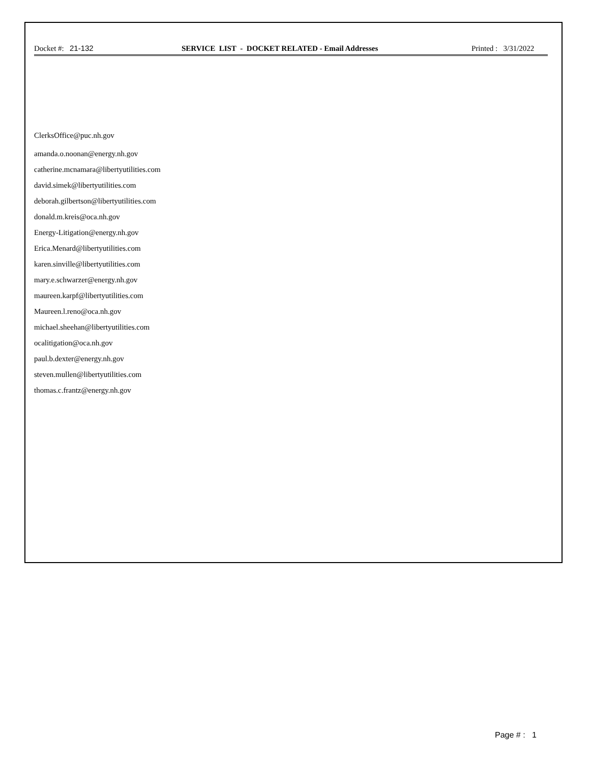Docket #: 21-132 SERVICE LIST - DOCKET RELATED - Email Addresses Printed : 3/31/2022
ClerksOffice@puc.nh.gov
amanda.o.noonan@energy.nh.gov
catherine.mcnamara@libertyutilities.com
david.simek@libertyutilities.com
deborah.gilbertson@libertyutilities.com
donald.m.kreis@oca.nh.gov
Energy-Litigation@energy.nh.gov
Erica.Menard@libertyutilities.com
karen.sinville@libertyutilities.com
mary.e.schwarzer@energy.nh.gov
maureen.karpf@libertyutilities.com
Maureen.l.reno@oca.nh.gov
michael.sheehan@libertyutilities.com
ocalitigation@oca.nh.gov
paul.b.dexter@energy.nh.gov
steven.mullen@libertyutilities.com
thomas.c.frantz@energy.nh.gov
Page # : 1